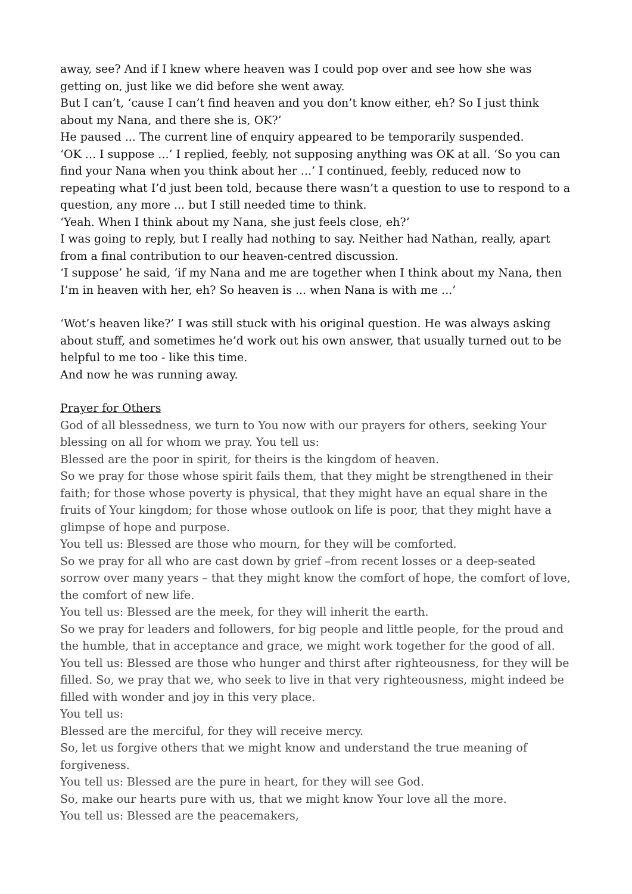away, see? And if I knew where heaven was I could pop over and see how she was getting on, just like we did before she went away.
But I can’t, ‘cause I can’t find heaven and you don’t know either, eh? So I just think about my Nana, and there she is, OK?’
He paused ... The current line of enquiry appeared to be temporarily suspended.
‘OK ... I suppose ...’ I replied, feebly, not supposing anything was OK at all. ‘So you can find your Nana when you think about her ...’ I continued, feebly, reduced now to repeating what I’d just been told, because there wasn’t a question to use to respond to a question, any more ... but I still needed time to think.
‘Yeah. When I think about my Nana, she just feels close, eh?’
I was going to reply, but I really had nothing to say. Neither had Nathan, really, apart from a final contribution to our heaven-centred discussion.
‘I suppose’ he said, ‘if my Nana and me are together when I think about my Nana, then I’m in heaven with her, eh? So heaven is ... when Nana is with me ...’
‘Wot’s heaven like?’ I was still stuck with his original question. He was always asking about stuff, and sometimes he’d work out his own answer, that usually turned out to be helpful to me too - like this time.
And now he was running away.
Prayer for Others
God of all blessedness, we turn to You now with our prayers for others, seeking Your blessing on all for whom we pray. You tell us:
Blessed are the poor in spirit, for theirs is the kingdom of heaven.
So we pray for those whose spirit fails them, that they might be strengthened in their faith; for those whose poverty is physical, that they might have an equal share in the fruits of Your kingdom; for those whose outlook on life is poor, that they might have a glimpse of hope and purpose.
You tell us: Blessed are those who mourn, for they will be comforted.
So we pray for all who are cast down by grief –from recent losses or a deep-seated sorrow over many years – that they might know the comfort of hope, the comfort of love, the comfort of new life.
You tell us: Blessed are the meek, for they will inherit the earth.
So we pray for leaders and followers, for big people and little people, for the proud and the humble, that in acceptance and grace, we might work together for the good of all.
You tell us: Blessed are those who hunger and thirst after righteousness, for they will be filled. So, we pray that we, who seek to live in that very righteousness, might indeed be filled with wonder and joy in this very place.
You tell us:
Blessed are the merciful, for they will receive mercy.
So, let us forgive others that we might know and understand the true meaning of forgiveness.
You tell us: Blessed are the pure in heart, for they will see God.
So, make our hearts pure with us, that we might know Your love all the more.
You tell us: Blessed are the peacemakers,